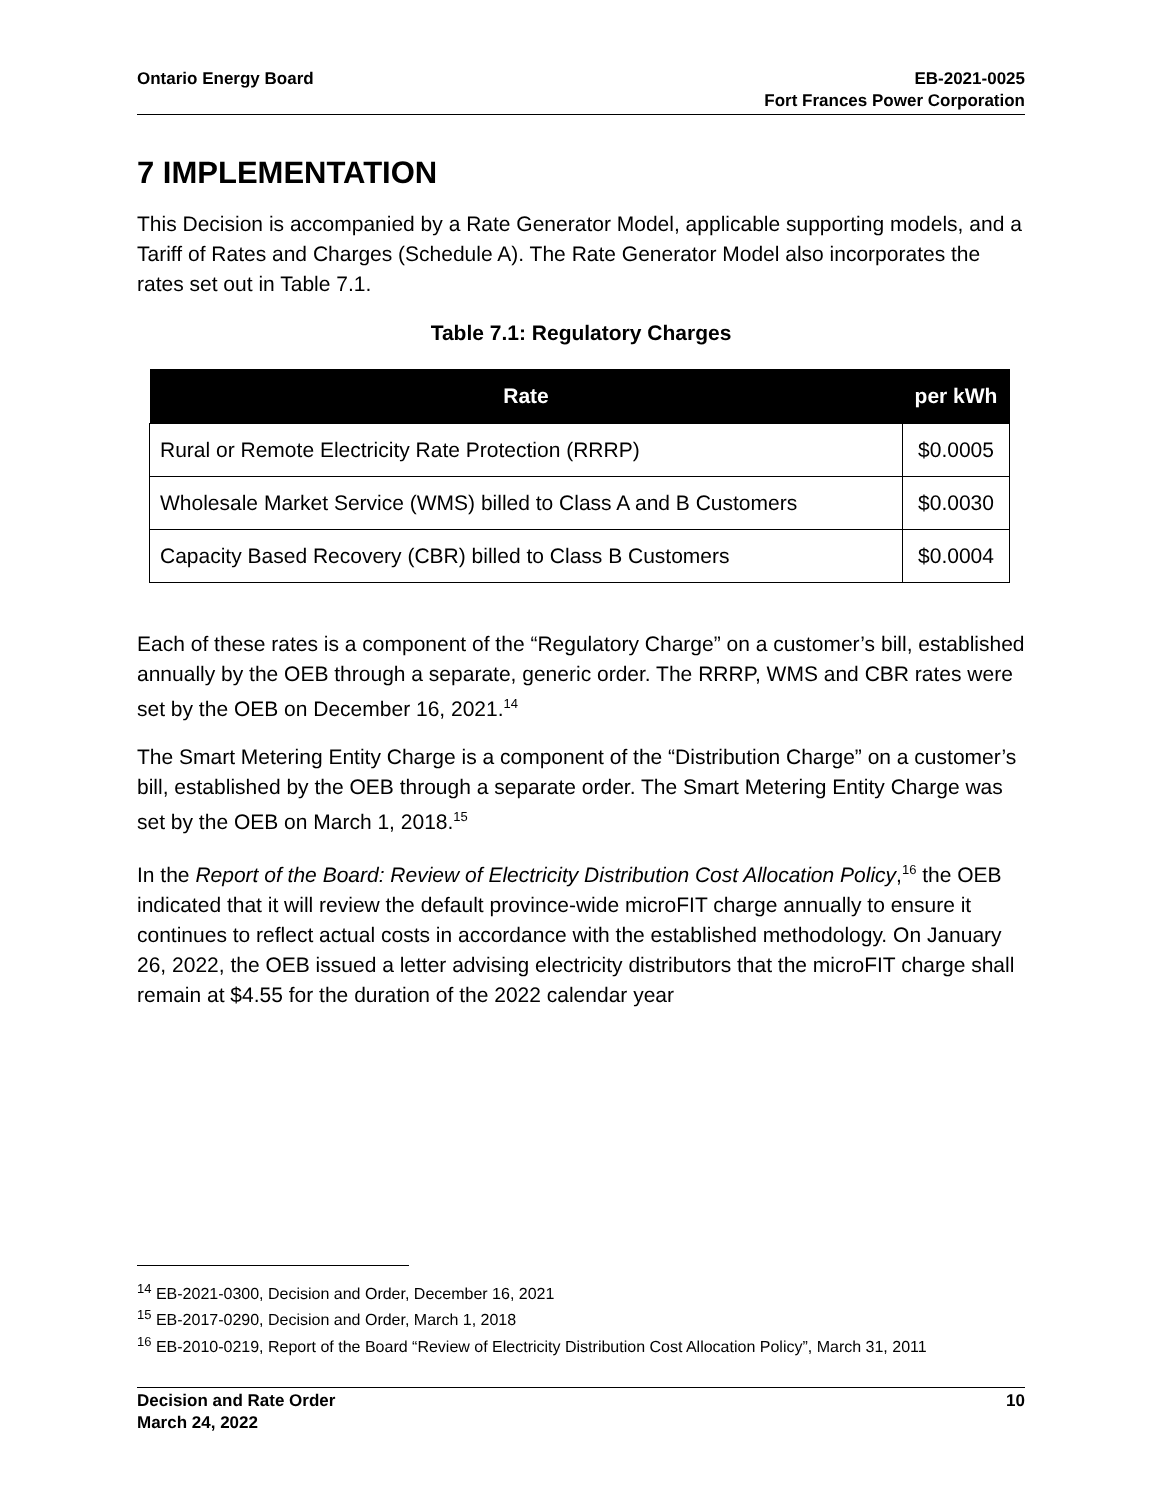Ontario Energy Board EB-2021-0025
Fort Frances Power Corporation
7 IMPLEMENTATION
This Decision is accompanied by a Rate Generator Model, applicable supporting models, and a Tariff of Rates and Charges (Schedule A). The Rate Generator Model also incorporates the rates set out in Table 7.1.
Table 7.1: Regulatory Charges
| Rate | per kWh |
| --- | --- |
| Rural or Remote Electricity Rate Protection (RRRP) | $0.0005 |
| Wholesale Market Service (WMS) billed to Class A and B Customers | $0.0030 |
| Capacity Based Recovery (CBR) billed to Class B Customers | $0.0004 |
Each of these rates is a component of the “Regulatory Charge” on a customer’s bill, established annually by the OEB through a separate, generic order. The RRRP, WMS and CBR rates were set by the OEB on December 16, 2021.<sup>14</sup>
The Smart Metering Entity Charge is a component of the “Distribution Charge” on a customer’s bill, established by the OEB through a separate order. The Smart Metering Entity Charge was set by the OEB on March 1, 2018.<sup>15</sup>
In the Report of the Board: Review of Electricity Distribution Cost Allocation Policy,<sup>16</sup> the OEB indicated that it will review the default province-wide microFIT charge annually to ensure it continues to reflect actual costs in accordance with the established methodology. On January 26, 2022, the OEB issued a letter advising electricity distributors that the microFIT charge shall remain at $4.55 for the duration of the 2022 calendar year
<sup>14</sup> EB-2021-0300, Decision and Order, December 16, 2021
<sup>15</sup> EB-2017-0290, Decision and Order, March 1, 2018
<sup>16</sup> EB-2010-0219, Report of the Board “Review of Electricity Distribution Cost Allocation Policy”, March 31, 2011
Decision and Rate Order
March 24, 2022
10